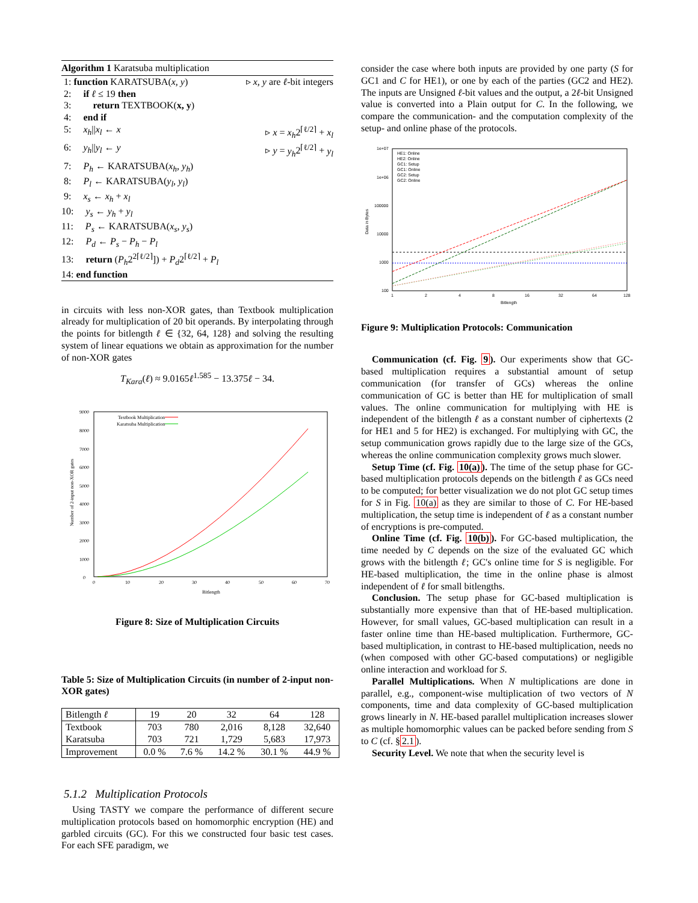Algorithm 1 Karatsuba multiplication
1: function KARATSUBA(x, y) ▹ x, y are ℓ-bit integers
2: if ℓ ≤ 19 then
3: return TEXTBOOK(x, y)
4: end if
5: x<sub>h</sub>||x<sub>l</sub> ← x ▹ x = x<sub>h</sub>2<sup>⌈ℓ/2⌉</sup> + x<sub>l</sub>
6: y<sub>h</sub>||y<sub>l</sub> ← y ▹ y = y<sub>h</sub>2<sup>⌈ℓ/2⌉</sup> + y<sub>l</sub>
7: P<sub>h</sub> ← KARATSUBA(x<sub>h</sub>, y<sub>h</sub>)
8: P<sub>l</sub> ← KARATSUBA(y<sub>l</sub>, y<sub>l</sub>)
9: x<sub>s</sub> ← x<sub>h</sub> + x<sub>l</sub>
10: y<sub>s</sub> ← y<sub>h</sub> + y<sub>l</sub>
11: P<sub>s</sub> ← KARATSUBA(x<sub>s</sub>, y<sub>s</sub>)
12: P<sub>d</sub> ← P<sub>s</sub> − P<sub>h</sub> − P<sub>l</sub>
13: return (P<sub>h</sub>2<sup>2⌈ℓ/2⌉</sup>]) + P<sub>d</sub>2<sup>⌈ℓ/2⌉</sup> + P<sub>l</sub>
14: end function
in circuits with less non-XOR gates, than Textbook multiplication already for multiplication of 20 bit operands. By interpolating through the points for bitlength ℓ ∈ {32, 64, 128} and solving the resulting system of linear equations we obtain as approximation for the number of non-XOR gates
T<sub>Kara</sub>(ℓ) ≈ 9.0165ℓ<sup>1.585</sup> − 13.375ℓ − 34.
0
1000
2000
3000
4000
5000
6000
7000
8000
9000
0
10
20
30
40
50
60
70
Bitlength
Number of 2-input non-XOR gates
Textbook Multiplication
Karatsuba Multiplication
Figure 8: Size of Multiplication Circuits
Table 5: Size of Multiplication Circuits (in number of 2-input non-XOR gates)
| Bitlength ℓ | 19 | 20 | 32 | 64 | 128 |
| --- | --- | --- | --- | --- | --- |
| Textbook Karatsuba | 703 703 | 780 721 | 2,016 1,729 | 8,128 5,683 | 32,640 17,973 |
| Improvement | 0.0 % | 7.6 % | 14.2 % | 30.1 % | 44.9 % |
5.1.2 Multiplication Protocols
Using TASTY we compare the performance of different secure multiplication protocols based on homomorphic encryption (HE) and garbled circuits (GC). For this we constructed four basic test cases. For each SFE paradigm, we
consider the case where both inputs are provided by one party (S for GC1 and C for HE1), or one by each of the parties (GC2 and HE2). The inputs are Unsigned ℓ-bit values and the output, a 2ℓ-bit Unsigned value is converted into a Plain output for C. In the following, we compare the communication- and the computation complexity of the setup- and online phase of the protocols.
1e+07
1e+06
100000
10000
1000
100
1
2
4
8
16
32
64
128
Bitlength
Data in Bytes
HE1: Online
HE2: Online
GC1: Setup
GC1: Online
GC2: Setup
GC2: Online
Figure 9: Multiplication Protocols: Communication
Communication (cf. Fig. 9). Our experiments show that GC-based multiplication requires a substantial amount of setup communication (for transfer of GCs) whereas the online communication of GC is better than HE for multiplication of small values. The online communication for multiplying with HE is independent of the bitlength ℓ as a constant number of ciphertexts (2 for HE1 and 5 for HE2) is exchanged. For multiplying with GC, the setup communication grows rapidly due to the large size of the GCs, whereas the online communication complexity grows much slower.
Setup Time (cf. Fig. 10(a)). The time of the setup phase for GC-based multiplication protocols depends on the bitlength ℓ as GCs need to be computed; for better visualization we do not plot GC setup times for S in Fig. 10(a) as they are similar to those of C. For HE-based multiplication, the setup time is independent of ℓ as a constant number of encryptions is pre-computed.
Online Time (cf. Fig. 10(b)). For GC-based multiplication, the time needed by C depends on the size of the evaluated GC which grows with the bitlength ℓ; GC's online time for S is negligible. For HE-based multiplication, the time in the online phase is almost independent of ℓ for small bitlengths.
Conclusion. The setup phase for GC-based multiplication is substantially more expensive than that of HE-based multiplication. However, for small values, GC-based multiplication can result in a faster online time than HE-based multiplication. Furthermore, GC-based multiplication, in contrast to HE-based multiplication, needs no (when composed with other GC-based computations) or negligible online interaction and workload for S.
Parallel Multiplications. When N multiplications are done in parallel, e.g., component-wise multiplication of two vectors of N components, time and data complexity of GC-based multiplication grows linearly in N. HE-based parallel multiplication increases slower as multiple homomorphic values can be packed before sending from S to C (cf. §2.1).
Security Level. We note that when the security level is